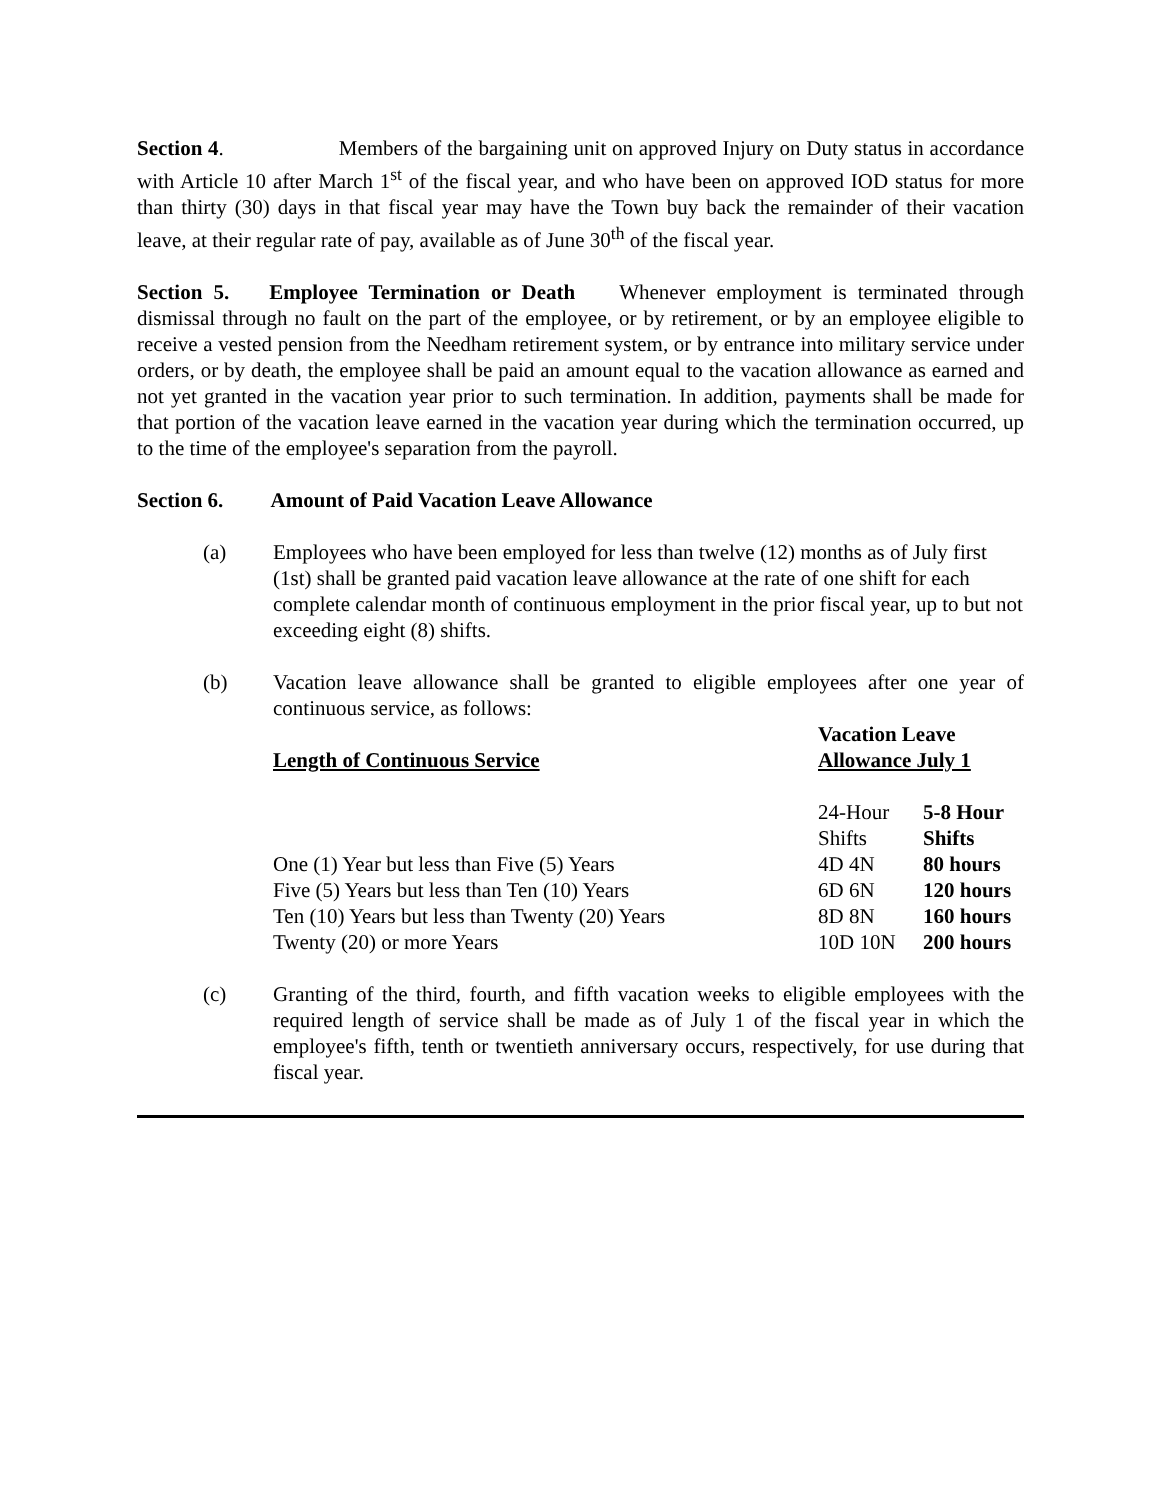Section 4. Members of the bargaining unit on approved Injury on Duty status in accordance with Article 10 after March 1<sup>st</sup> of the fiscal year, and who have been on approved IOD status for more than thirty (30) days in that fiscal year may have the Town buy back the remainder of their vacation leave, at their regular rate of pay, available as of June 30<sup>th</sup> of the fiscal year.
Section 5. Employee Termination or Death Whenever employment is terminated through dismissal through no fault on the part of the employee, or by retirement, or by an employee eligible to receive a vested pension from the Needham retirement system, or by entrance into military service under orders, or by death, the employee shall be paid an amount equal to the vacation allowance as earned and not yet granted in the vacation year prior to such termination. In addition, payments shall be made for that portion of the vacation leave earned in the vacation year during which the termination occurred, up to the time of the employee's separation from the payroll.
Section 6. Amount of Paid Vacation Leave Allowance
(a) Employees who have been employed for less than twelve (12) months as of July first (1st) shall be granted paid vacation leave allowance at the rate of one shift for each complete calendar month of continuous employment in the prior fiscal year, up to but not exceeding eight (8) shifts.
(b) Vacation leave allowance shall be granted to eligible employees after one year of continuous service, as follows:
| | Vacation Leave | |
| Length of Continuous Service | Allowance July 1 | |
| | 24-Hour | 5-8 Hour |
| | Shifts | Shifts |
| One (1) Year but less than Five (5) Years | 4D 4N | 80 hours |
| Five (5) Years but less than Ten (10) Years | 6D 6N | 120 hours |
| Ten (10) Years but less than Twenty (20) Years | 8D 8N | 160 hours |
| Twenty (20) or more Years | 10D 10N | 200 hours |
(c) Granting of the third, fourth, and fifth vacation weeks to eligible employees with the required length of service shall be made as of July 1 of the fiscal year in which the employee's fifth, tenth or twentieth anniversary occurs, respectively, for use during that fiscal year.